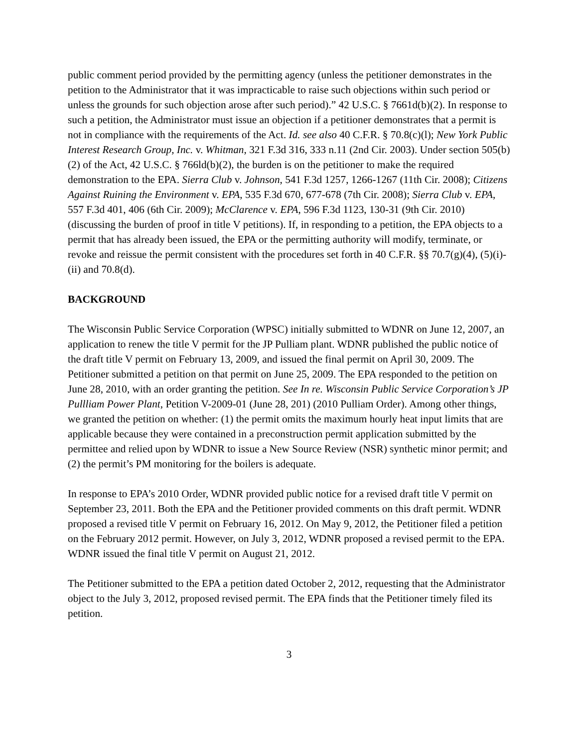public comment period provided by the permitting agency (unless the petitioner demonstrates in the petition to the Administrator that it was impracticable to raise such objections within such period or unless the grounds for such objection arose after such period).” 42 U.S.C. § 7661d(b)(2). In response to such a petition, the Administrator must issue an objection if a petitioner demonstrates that a permit is not in compliance with the requirements of the Act. Id. see also 40 C.F.R. § 70.8(c)(l); New York Public Interest Research Group, Inc. v. Whitman, 321 F.3d 316, 333 n.11 (2nd Cir. 2003). Under section 505(b)(2) of the Act, 42 U.S.C. § 766ld(b)(2), the burden is on the petitioner to make the required demonstration to the EPA. Sierra Club v. Johnson, 541 F.3d 1257, 1266-1267 (11th Cir. 2008); Citizens Against Ruining the Environment v. EPA, 535 F.3d 670, 677-678 (7th Cir. 2008); Sierra Club v. EPA, 557 F.3d 401, 406 (6th Cir. 2009); McClarence v. EPA, 596 F.3d 1123, 130-31 (9th Cir. 2010) (discussing the burden of proof in title V petitions). If, in responding to a petition, the EPA objects to a permit that has already been issued, the EPA or the permitting authority will modify, terminate, or revoke and reissue the permit consistent with the procedures set forth in 40 C.F.R. §§ 70.7(g)(4), (5)(i)-(ii) and 70.8(d).
BACKGROUND
The Wisconsin Public Service Corporation (WPSC) initially submitted to WDNR on June 12, 2007, an application to renew the title V permit for the JP Pulliam plant. WDNR published the public notice of the draft title V permit on February 13, 2009, and issued the final permit on April 30, 2009. The Petitioner submitted a petition on that permit on June 25, 2009. The EPA responded to the petition on June 28, 2010, with an order granting the petition. See In re. Wisconsin Public Service Corporation’s JP Pullliam Power Plant, Petition V-2009-01 (June 28, 201) (2010 Pulliam Order). Among other things, we granted the petition on whether: (1) the permit omits the maximum hourly heat input limits that are applicable because they were contained in a preconstruction permit application submitted by the permittee and relied upon by WDNR to issue a New Source Review (NSR) synthetic minor permit; and (2) the permit’s PM monitoring for the boilers is adequate.
In response to EPA’s 2010 Order, WDNR provided public notice for a revised draft title V permit on September 23, 2011. Both the EPA and the Petitioner provided comments on this draft permit. WDNR proposed a revised title V permit on February 16, 2012. On May 9, 2012, the Petitioner filed a petition on the February 2012 permit. However, on July 3, 2012, WDNR proposed a revised permit to the EPA. WDNR issued the final title V permit on August 21, 2012.
The Petitioner submitted to the EPA a petition dated October 2, 2012, requesting that the Administrator object to the July 3, 2012, proposed revised permit. The EPA finds that the Petitioner timely filed its petition.
3